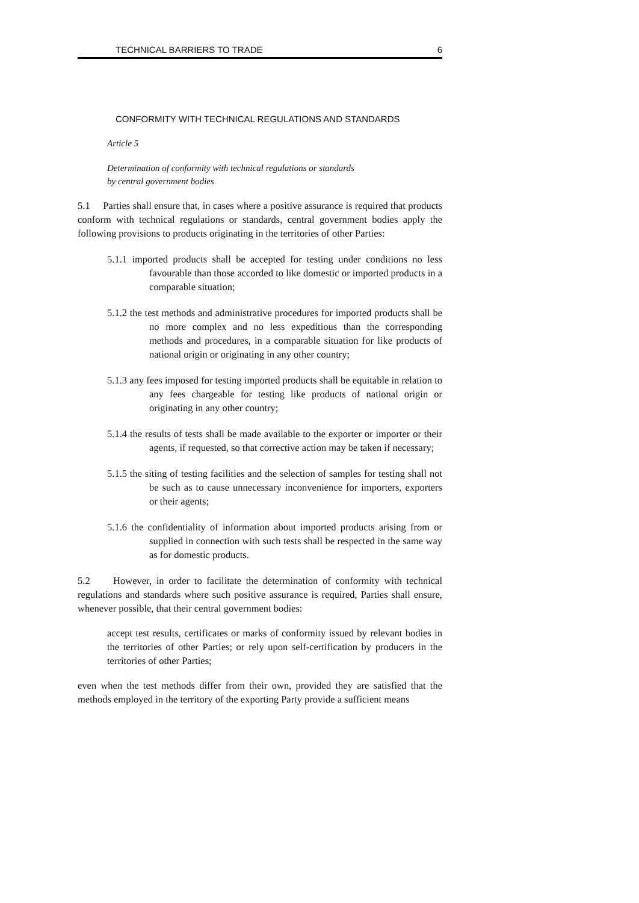TECHNICAL BARRIERS TO TRADE 6
CONFORMITY WITH TECHNICAL REGULATIONS AND STANDARDS
Article 5
Determination of conformity with technical regulations or standards
by central government bodies
5.1 Parties shall ensure that, in cases where a positive assurance is required that products conform with technical regulations or standards, central government bodies apply the following provisions to products originating in the territories of other Parties:
5.1.1 imported products shall be accepted for testing under conditions no less favourable than those accorded to like domestic or imported products in a comparable situation;
5.1.2 the test methods and administrative procedures for imported products shall be no more complex and no less expeditious than the corresponding methods and procedures, in a comparable situation for like products of national origin or originating in any other country;
5.1.3 any fees imposed for testing imported products shall be equitable in relation to any fees chargeable for testing like products of national origin or originating in any other country;
5.1.4 the results of tests shall be made available to the exporter or importer or their agents, if requested, so that corrective action may be taken if necessary;
5.1.5 the siting of testing facilities and the selection of samples for testing shall not be such as to cause unnecessary inconvenience for importers, exporters or their agents;
5.1.6 the confidentiality of information about imported products arising from or supplied in connection with such tests shall be respected in the same way as for domestic products.
5.2 However, in order to facilitate the determination of conformity with technical regulations and standards where such positive assurance is required, Parties shall ensure, whenever possible, that their central government bodies:
accept test results, certificates or marks of conformity issued by relevant bodies in the territories of other Parties; or rely upon self-certification by producers in the territories of other Parties;
even when the test methods differ from their own, provided they are satisfied that the methods employed in the territory of the exporting Party provide a sufficient means